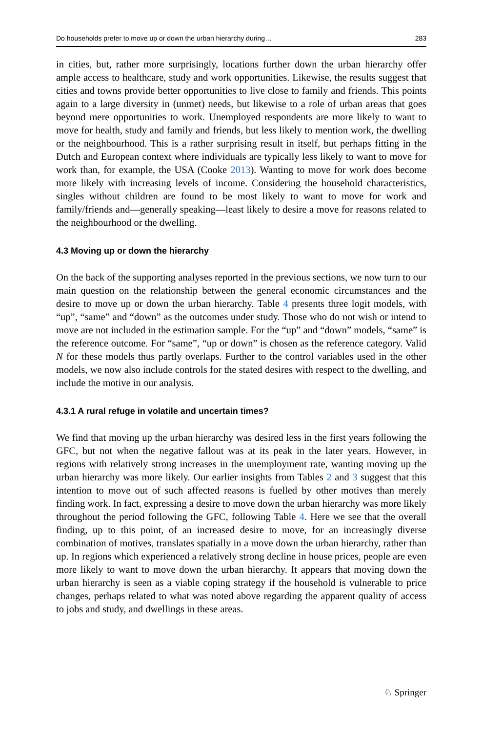Do households prefer to move up or down the urban hierarchy during… 283
in cities, but, rather more surprisingly, locations further down the urban hierarchy offer ample access to healthcare, study and work opportunities. Likewise, the results suggest that cities and towns provide better opportunities to live close to family and friends. This points again to a large diversity in (unmet) needs, but likewise to a role of urban areas that goes beyond mere opportunities to work. Unemployed respondents are more likely to want to move for health, study and family and friends, but less likely to mention work, the dwelling or the neighbourhood. This is a rather surprising result in itself, but perhaps fitting in the Dutch and European context where individuals are typically less likely to want to move for work than, for example, the USA (Cooke 2013). Wanting to move for work does become more likely with increasing levels of income. Considering the household characteristics, singles without children are found to be most likely to want to move for work and family/friends and—generally speaking—least likely to desire a move for reasons related to the neighbourhood or the dwelling.
4.3 Moving up or down the hierarchy
On the back of the supporting analyses reported in the previous sections, we now turn to our main question on the relationship between the general economic circumstances and the desire to move up or down the urban hierarchy. Table 4 presents three logit models, with “up”, “same” and “down” as the outcomes under study. Those who do not wish or intend to move are not included in the estimation sample. For the “up” and “down” models, “same” is the reference outcome. For “same”, “up or down” is chosen as the reference category. Valid N for these models thus partly overlaps. Further to the control variables used in the other models, we now also include controls for the stated desires with respect to the dwelling, and include the motive in our analysis.
4.3.1 A rural refuge in volatile and uncertain times?
We find that moving up the urban hierarchy was desired less in the first years following the GFC, but not when the negative fallout was at its peak in the later years. However, in regions with relatively strong increases in the unemployment rate, wanting moving up the urban hierarchy was more likely. Our earlier insights from Tables 2 and 3 suggest that this intention to move out of such affected reasons is fuelled by other motives than merely finding work. In fact, expressing a desire to move down the urban hierarchy was more likely throughout the period following the GFC, following Table 4. Here we see that the overall finding, up to this point, of an increased desire to move, for an increasingly diverse combination of motives, translates spatially in a move down the urban hierarchy, rather than up. In regions which experienced a relatively strong decline in house prices, people are even more likely to want to move down the urban hierarchy. It appears that moving down the urban hierarchy is seen as a viable coping strategy if the household is vulnerable to price changes, perhaps related to what was noted above regarding the apparent quality of access to jobs and study, and dwellings in these areas.
♘ Springer